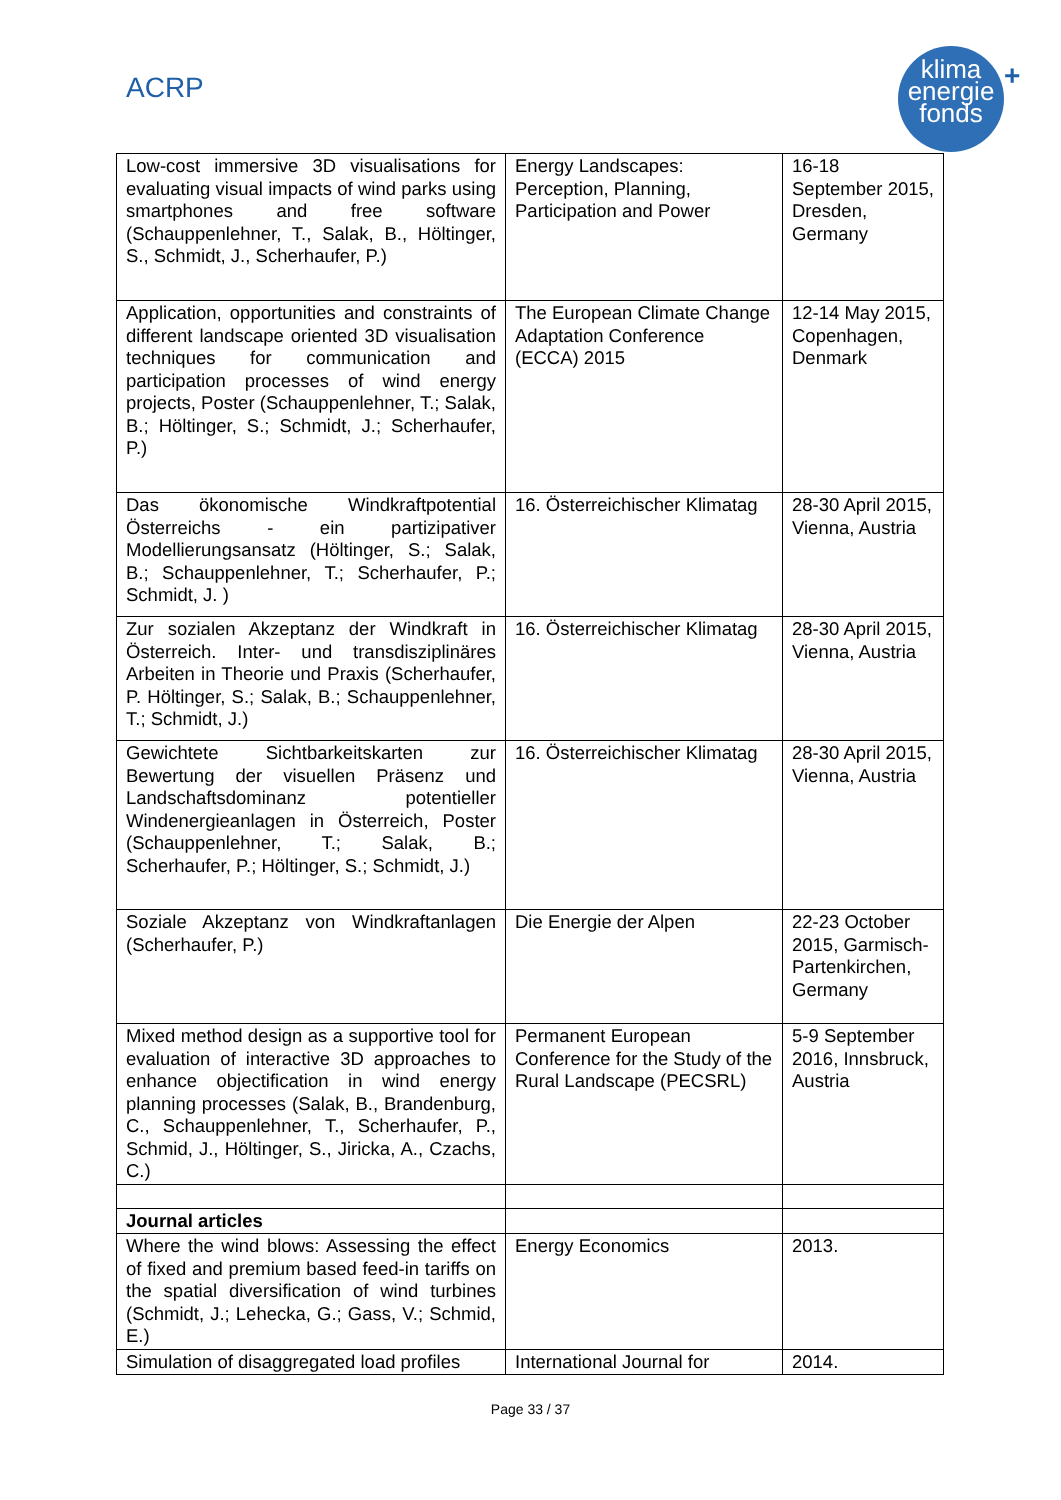ACRP
klima
energie
fonds
+
| Low-cost immersive 3D visualisations for evaluating visual impacts of wind parks using smartphones and free software (Schauppenlehner, T., Salak, B., Höltinger, S., Schmidt, J., Scherhaufer, P.) | Energy Landscapes: Perception, Planning, Participation and Power | 16-18 September 2015, Dresden, Germany |
| Application, opportunities and constraints of different landscape oriented 3D visualisation techniques for communication and participation processes of wind energy projects, Poster (Schauppenlehner, T.; Salak, B.; Höltinger, S.; Schmidt, J.; Scherhaufer, P.) | The European Climate Change Adaptation Conference (ECCA) 2015 | 12-14 May 2015, Copenhagen, Denmark |
| Das ökonomische Windkraftpotential Österreichs - ein partizipativer Modellierungsansatz (Höltinger, S.; Salak, B.; Schauppenlehner, T.; Scherhaufer, P.; Schmidt, J. ) | 16. Österreichischer Klimatag | 28-30 April 2015, Vienna, Austria |
| Zur sozialen Akzeptanz der Windkraft in Österreich. Inter- und transdisziplinäres Arbeiten in Theorie und Praxis (Scherhaufer, P. Höltinger, S.; Salak, B.; Schauppenlehner, T.; Schmidt, J.) | 16. Österreichischer Klimatag | 28-30 April 2015, Vienna, Austria |
| Gewichtete Sichtbarkeitskarten zur Bewertung der visuellen Präsenz und Landschaftsdominanz potentieller Windenergieanlagen in Österreich, Poster (Schauppenlehner, T.; Salak, B.; Scherhaufer, P.; Höltinger, S.; Schmidt, J.) | 16. Österreichischer Klimatag | 28-30 April 2015, Vienna, Austria |
| Soziale Akzeptanz von Windkraftanlagen (Scherhaufer, P.) | Die Energie der Alpen | 22-23 October 2015, Garmisch-Partenkirchen, Germany |
| Mixed method design as a supportive tool for evaluation of interactive 3D approaches to enhance objectification in wind energy planning processes (Salak, B., Brandenburg, C., Schauppenlehner, T., Scherhaufer, P., Schmid, J., Höltinger, S., Jiricka, A., Czachs, C.) | Permanent European Conference for the Study of the Rural Landscape (PECSRL) | 5-9 September 2016, Innsbruck, Austria |
| Journal articles | | |
| Where the wind blows: Assessing the effect of fixed and premium based feed-in tariffs on the spatial diversification of wind turbines (Schmidt, J.; Lehecka, G.; Gass, V.; Schmid, E.) | Energy Economics | 2013. |
| Simulation of disaggregated load profiles | International Journal for | 2014. |
Page 33 / 37